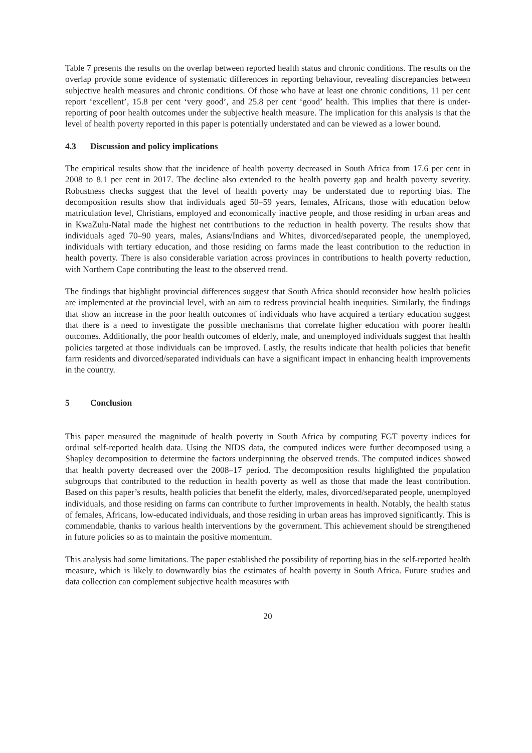Table 7 presents the results on the overlap between reported health status and chronic conditions. The results on the overlap provide some evidence of systematic differences in reporting behaviour, revealing discrepancies between subjective health measures and chronic conditions. Of those who have at least one chronic conditions, 11 per cent report ‘excellent’, 15.8 per cent ‘very good’, and 25.8 per cent ‘good’ health. This implies that there is under-reporting of poor health outcomes under the subjective health measure. The implication for this analysis is that the level of health poverty reported in this paper is potentially understated and can be viewed as a lower bound.
4.3 Discussion and policy implications
The empirical results show that the incidence of health poverty decreased in South Africa from 17.6 per cent in 2008 to 8.1 per cent in 2017. The decline also extended to the health poverty gap and health poverty severity. Robustness checks suggest that the level of health poverty may be understated due to reporting bias. The decomposition results show that individuals aged 50–59 years, females, Africans, those with education below matriculation level, Christians, employed and economically inactive people, and those residing in urban areas and in KwaZulu-Natal made the highest net contributions to the reduction in health poverty. The results show that individuals aged 70–90 years, males, Asians/Indians and Whites, divorced/separated people, the unemployed, individuals with tertiary education, and those residing on farms made the least contribution to the reduction in health poverty. There is also considerable variation across provinces in contributions to health poverty reduction, with Northern Cape contributing the least to the observed trend.
The findings that highlight provincial differences suggest that South Africa should reconsider how health policies are implemented at the provincial level, with an aim to redress provincial health inequities. Similarly, the findings that show an increase in the poor health outcomes of individuals who have acquired a tertiary education suggest that there is a need to investigate the possible mechanisms that correlate higher education with poorer health outcomes. Additionally, the poor health outcomes of elderly, male, and unemployed individuals suggest that health policies targeted at those individuals can be improved. Lastly, the results indicate that health policies that benefit farm residents and divorced/separated individuals can have a significant impact in enhancing health improvements in the country.
5 Conclusion
This paper measured the magnitude of health poverty in South Africa by computing FGT poverty indices for ordinal self-reported health data. Using the NIDS data, the computed indices were further decomposed using a Shapley decomposition to determine the factors underpinning the observed trends. The computed indices showed that health poverty decreased over the 2008–17 period. The decomposition results highlighted the population subgroups that contributed to the reduction in health poverty as well as those that made the least contribution. Based on this paper’s results, health policies that benefit the elderly, males, divorced/separated people, unemployed individuals, and those residing on farms can contribute to further improvements in health. Notably, the health status of females, Africans, low-educated individuals, and those residing in urban areas has improved significantly. This is commendable, thanks to various health interventions by the government. This achievement should be strengthened in future policies so as to maintain the positive momentum.
This analysis had some limitations. The paper established the possibility of reporting bias in the self-reported health measure, which is likely to downwardly bias the estimates of health poverty in South Africa. Future studies and data collection can complement subjective health measures with
20